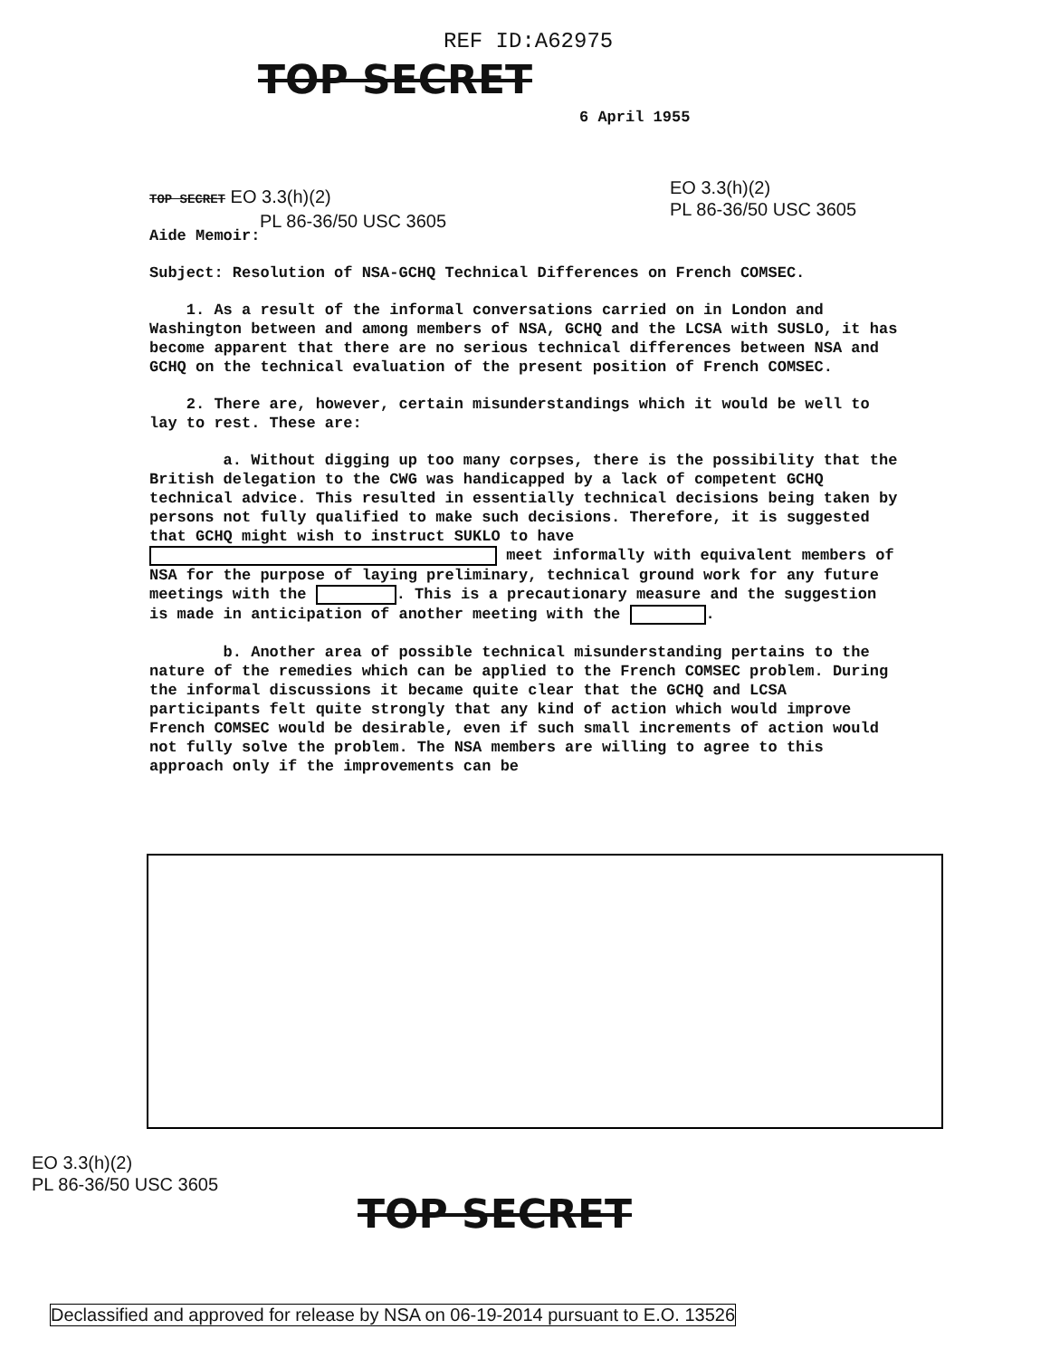REF ID:A62975
TOP SECRET
6 April 1955
TOP SECRET EO 3.3(h)(2)
PL 86-36/50 USC 3605
EO 3.3(h)(2)
PL 86-36/50 USC 3605
Aide Memoir:
Subject: Resolution of NSA-GCHQ Technical Differences on French COMSEC.
1. As a result of the informal conversations carried on in London and Washington between and among members of NSA, GCHQ and the LCSA with SUSLO, it has become apparent that there are no serious technical differences between NSA and GCHQ on the technical evaluation of the present position of French COMSEC.
2. There are, however, certain misunderstandings which it would be well to lay to rest. These are:
a. Without digging up too many corpses, there is the possibility that the British delegation to the CWG was handicapped by a lack of competent GCHQ technical advice. This resulted in essentially technical decisions being taken by persons not fully qualified to make such decisions. Therefore, it is suggested that GCHQ might wish to instruct SUKLO to have meet informally with equivalent members of NSA for the purpose of laying preliminary, technical ground work for any future meetings with the . This is a precautionary measure and the suggestion is made in anticipation of another meeting with the .
b. Another area of possible technical misunderstanding pertains to the nature of the remedies which can be applied to the French COMSEC problem. During the informal discussions it became quite clear that the GCHQ and LCSA participants felt quite strongly that any kind of action which would improve French COMSEC would be desirable, even if such small increments of action would not fully solve the problem. The NSA members are willing to agree to this approach only if the improvements can be
EO 3.3(h)(2)
PL 86-36/50 USC 3605
TOP SECRET
Declassified and approved for release by NSA on 06-19-2014 pursuant to E.O. 13526